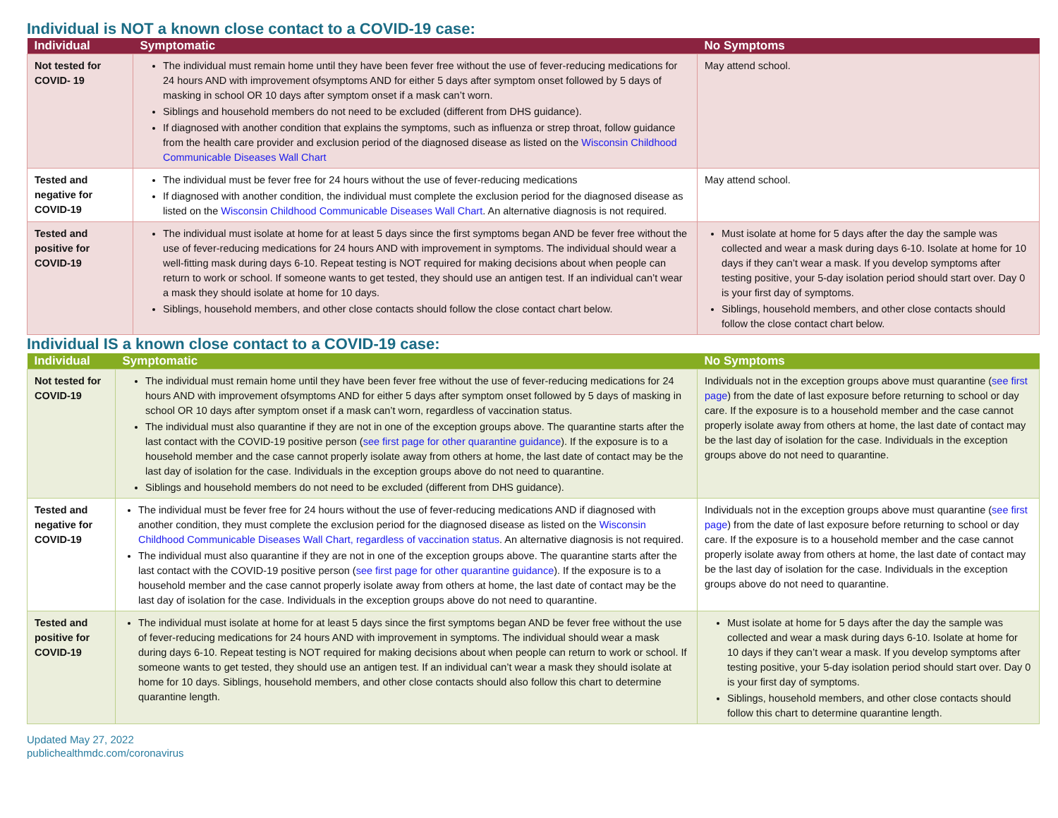Individual is NOT a known close contact to a COVID-19 case:
| Individual | Symptomatic | No Symptoms |
| --- | --- | --- |
| Not tested for COVID- 19 | The individual must remain home until they have been fever free without the use of fever-reducing medications for 24 hours AND with improvement ofsymptoms AND for either 5 days after symptom onset followed by 5 days of masking in school OR 10 days after symptom onset if a mask can’t worn. Siblings and household members do not need to be excluded (different from DHS guidance). If diagnosed with another condition that explains the symptoms, such as influenza or strep throat, follow guidance from the health care provider and exclusion period of the diagnosed disease as listed on the Wisconsin Childhood Communicable Diseases Wall Chart | May attend school. |
| Tested and negative for COVID-19 | The individual must be fever free for 24 hours without the use of fever-reducing medications If diagnosed with another condition, the individual must complete the exclusion period for the diagnosed disease as listed on the Wisconsin Childhood Communicable Diseases Wall Chart . An alternative diagnosis is not required. | May attend school. |
| Tested and positive for COVID-19 | The individual must isolate at home for at least 5 days since the first symptoms began AND be fever free without the use of fever-reducing medications for 24 hours AND with improvement in symptoms. The individual should wear a well-fitting mask during days 6-10. Repeat testing is NOT required for making decisions about when people can return to work or school. If someone wants to get tested, they should use an antigen test. If an individual can’t wear a mask they should isolate at home for 10 days. Siblings, household members, and other close contacts should follow the close contact chart below. | Must isolate at home for 5 days after the day the sample was collected and wear a mask during days 6-10. Isolate at home for 10 days if they can’t wear a mask. If you develop symptoms after testing positive, your 5-day isolation period should start over. Day 0 is your first day of symptoms. Siblings, household members, and other close contacts should follow the close contact chart below. |
Individual IS a known close contact to a COVID-19 case:
| Individual | Symptomatic | No Symptoms |
| --- | --- | --- |
| Not tested for COVID-19 | The individual must remain home until they have been fever free without the use of fever-reducing medications for 24 hours AND with improvement ofsymptoms AND for either 5 days after symptom onset followed by 5 days of masking in school OR 10 days after symptom onset if a mask can’t worn, regardless of vaccination status. The individual must also quarantine if they are not in one of the exception groups above. The quarantine starts after the last contact with the COVID-19 positive person ( see first page for other quarantine guidance ). If the exposure is to a household member and the case cannot properly isolate away from others at home, the last date of contact may be the last day of isolation for the case. Individuals in the exception groups above do not need to quarantine. Siblings and household members do not need to be excluded (different from DHS guidance). | Individuals not in the exception groups above must quarantine ( see first page ) from the date of last exposure before returning to school or day care. If the exposure is to a household member and the case cannot properly isolate away from others at home, the last date of contact may be the last day of isolation for the case. Individuals in the exception groups above do not need to quarantine. |
| Tested and negative for COVID-19 | The individual must be fever free for 24 hours without the use of fever-reducing medications AND if diagnosed with another condition, they must complete the exclusion period for the diagnosed disease as listed on the Wisconsin Childhood Communicable Diseases Wall Chart, regardless of vaccination status . An alternative diagnosis is not required. The individual must also quarantine if they are not in one of the exception groups above. The quarantine starts after the last contact with the COVID-19 positive person ( see first page for other quarantine guidance ). If the exposure is to a household member and the case cannot properly isolate away from others at home, the last date of contact may be the last day of isolation for the case. Individuals in the exception groups above do not need to quarantine. | Individuals not in the exception groups above must quarantine ( see first page ) from the date of last exposure before returning to school or day care. If the exposure is to a household member and the case cannot properly isolate away from others at home, the last date of contact may be the last day of isolation for the case. Individuals in the exception groups above do not need to quarantine. |
| Tested and positive for COVID-19 | The individual must isolate at home for at least 5 days since the first symptoms began AND be fever free without the use of fever-reducing medications for 24 hours AND with improvement in symptoms. The individual should wear a mask during days 6-10. Repeat testing is NOT required for making decisions about when people can return to work or school. If someone wants to get tested, they should use an antigen test. If an individual can’t wear a mask they should isolate at home for 10 days. Siblings, household members, and other close contacts should also follow this chart to determine quarantine length. | Must isolate at home for 5 days after the day the sample was collected and wear a mask during days 6-10. Isolate at home for 10 days if they can’t wear a mask. If you develop symptoms after testing positive, your 5-day isolation period should start over. Day 0 is your first day of symptoms. Siblings, household members, and other close contacts should follow this chart to determine quarantine length. |
Updated May 27, 2022
publichealthmdc.com/coronavirus